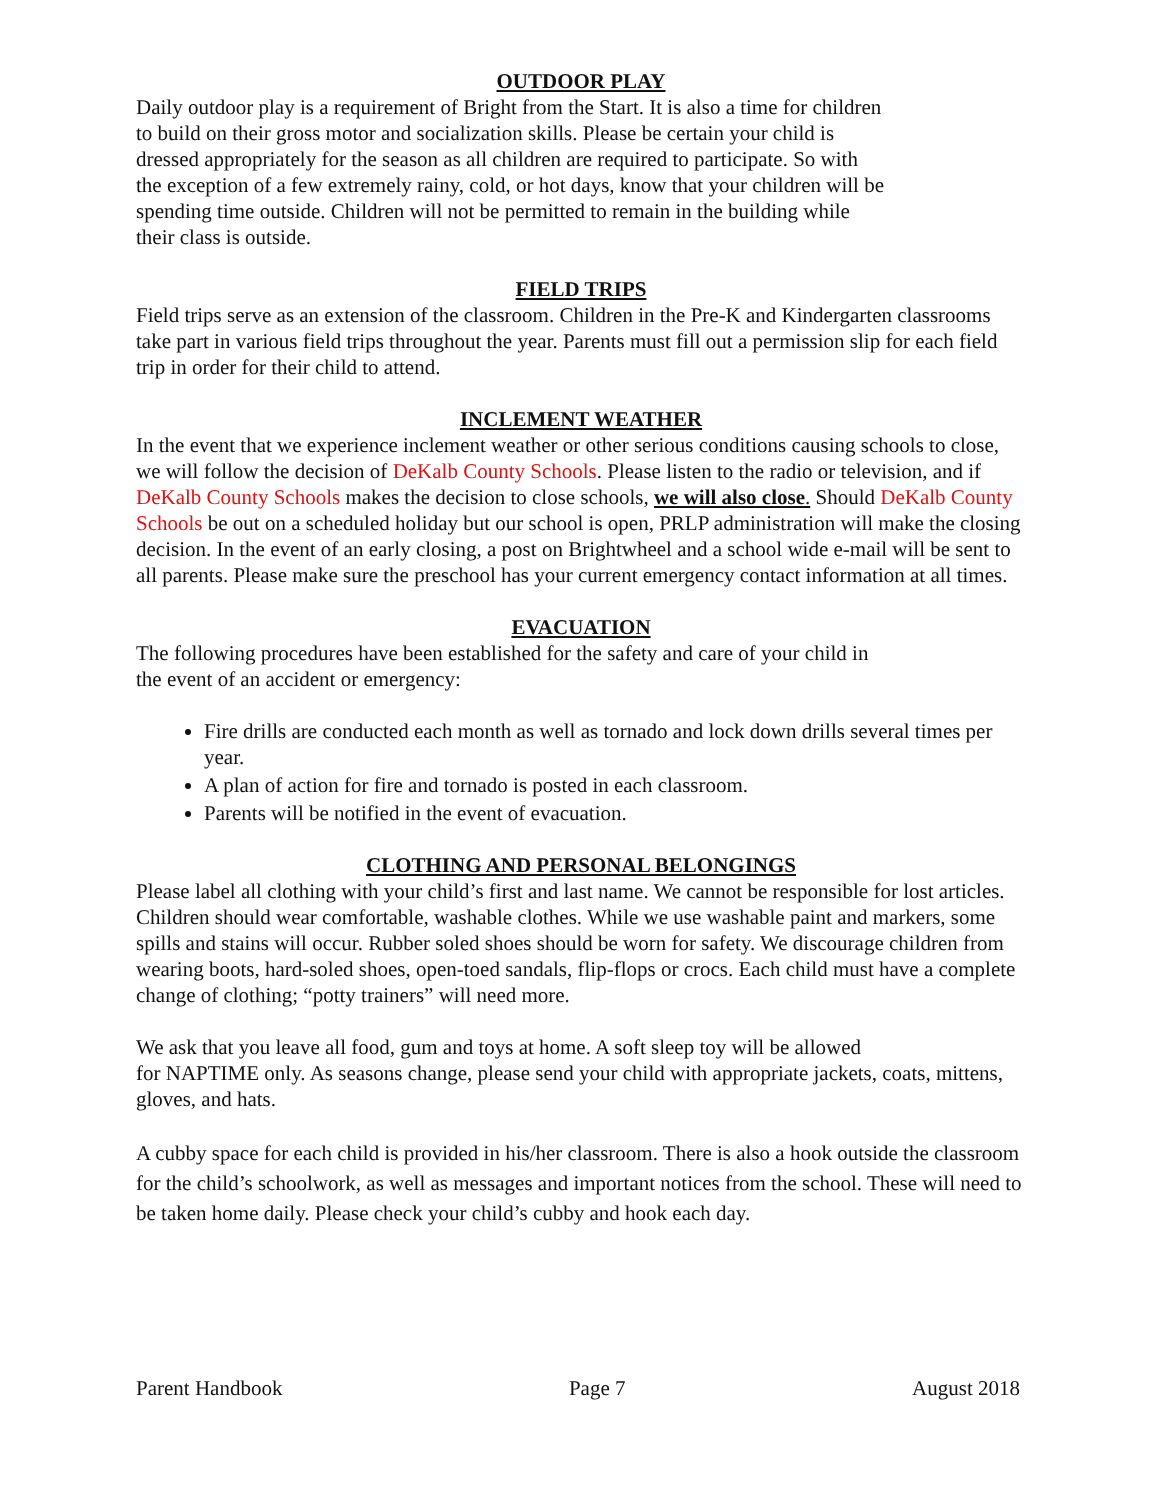OUTDOOR PLAY
Daily outdoor play is a requirement of Bright from the Start. It is also a time for children
to build on their gross motor and socialization skills. Please be certain your child is
dressed appropriately for the season as all children are required to participate. So with
the exception of a few extremely rainy, cold, or hot days, know that your children will be
spending time outside. Children will not be permitted to remain in the building while
their class is outside.
FIELD TRIPS
Field trips serve as an extension of the classroom. Children in the Pre-K and Kindergarten classrooms take part in various field trips throughout the year. Parents must fill out a permission slip for each field trip in order for their child to attend.
INCLEMENT WEATHER
In the event that we experience inclement weather or other serious conditions causing schools to close, we will follow the decision of DeKalb County Schools. Please listen to the radio or television, and if DeKalb County Schools makes the decision to close schools, we will also close. Should DeKalb County Schools be out on a scheduled holiday but our school is open, PRLP administration will make the closing decision. In the event of an early closing, a post on Brightwheel and a school wide e-mail will be sent to all parents. Please make sure the preschool has your current emergency contact information at all times.
EVACUATION
The following procedures have been established for the safety and care of your child in
the event of an accident or emergency:
Fire drills are conducted each month as well as tornado and lock down drills several times per year.
A plan of action for fire and tornado is posted in each classroom.
Parents will be notified in the event of evacuation.
CLOTHING AND PERSONAL BELONGINGS
Please label all clothing with your child’s first and last name. We cannot be responsible for lost articles. Children should wear comfortable, washable clothes. While we use washable paint and markers, some spills and stains will occur. Rubber soled shoes should be worn for safety. We discourage children from wearing boots, hard-soled shoes, open-toed sandals, flip-flops or crocs. Each child must have a complete change of clothing; “potty trainers” will need more.
We ask that you leave all food, gum and toys at home. A soft sleep toy will be allowed
for NAPTIME only. As seasons change, please send your child with appropriate jackets, coats, mittens, gloves, and hats.
A cubby space for each child is provided in his/her classroom. There is also a hook outside the classroom for the child’s schoolwork, as well as messages and important notices from the school. These will need to be taken home daily. Please check your child’s cubby and hook each day.
Parent Handbook Page 7 August 2018